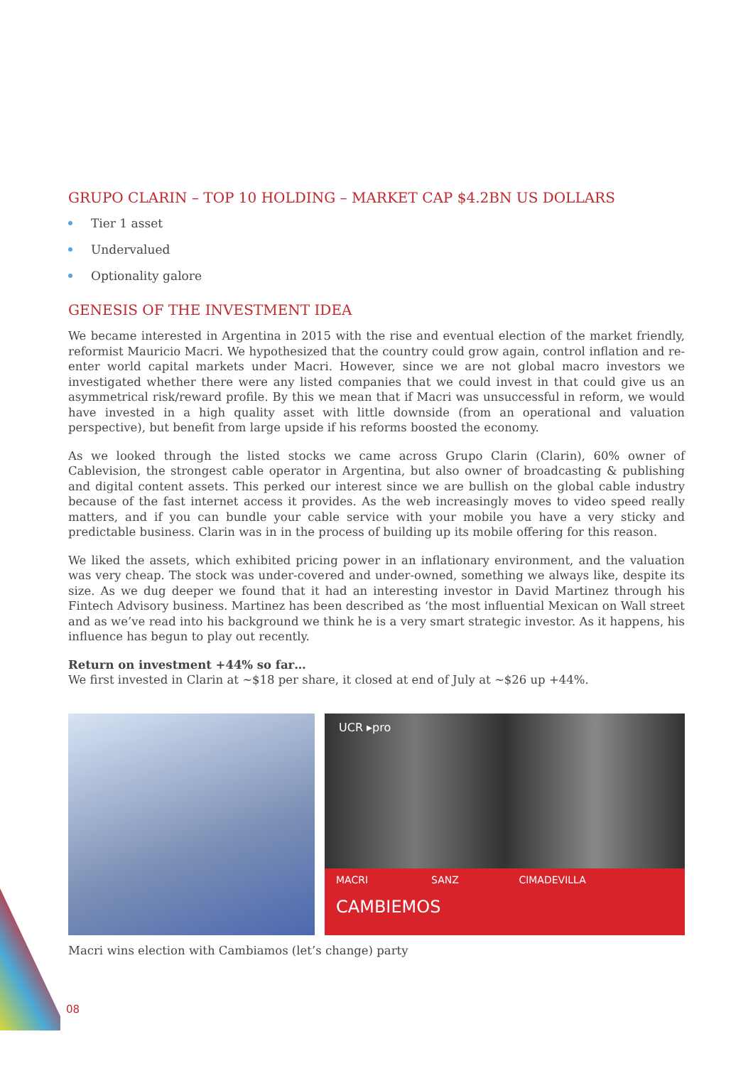GRUPO CLARIN – TOP 10 HOLDING – MARKET CAP $4.2BN US DOLLARS
Tier 1 asset
Undervalued
Optionality galore
GENESIS OF THE INVESTMENT IDEA
We became interested in Argentina in 2015 with the rise and eventual election of the market friendly, reformist Mauricio Macri. We hypothesized that the country could grow again, control inflation and re-enter world capital markets under Macri. However, since we are not global macro investors we investigated whether there were any listed companies that we could invest in that could give us an asymmetrical risk/reward profile. By this we mean that if Macri was unsuccessful in reform, we would have invested in a high quality asset with little downside (from an operational and valuation perspective), but benefit from large upside if his reforms boosted the economy.
As we looked through the listed stocks we came across Grupo Clarin (Clarin), 60% owner of Cablevision, the strongest cable operator in Argentina, but also owner of broadcasting & publishing and digital content assets. This perked our interest since we are bullish on the global cable industry because of the fast internet access it provides. As the web increasingly moves to video speed really matters, and if you can bundle your cable service with your mobile you have a very sticky and predictable business. Clarin was in in the process of building up its mobile offering for this reason.
We liked the assets, which exhibited pricing power in an inflationary environment, and the valuation was very cheap. The stock was under-covered and under-owned, something we always like, despite its size. As we dug deeper we found that it had an interesting investor in David Martinez through his Fintech Advisory business. Martinez has been described as ‘the most influential Mexican on Wall street and as we’ve read into his background we think he is a very smart strategic investor. As it happens, his influence has begun to play out recently.
Return on investment +44% so far…
We first invested in Clarin at ~$18 per share, it closed at end of July at ~$26 up +44%.
UCR ▸pro
MACRI SANZ CIMADEVILLA
CAMBIEMOS
Macri wins election with Cambiamos (let’s change) party
08